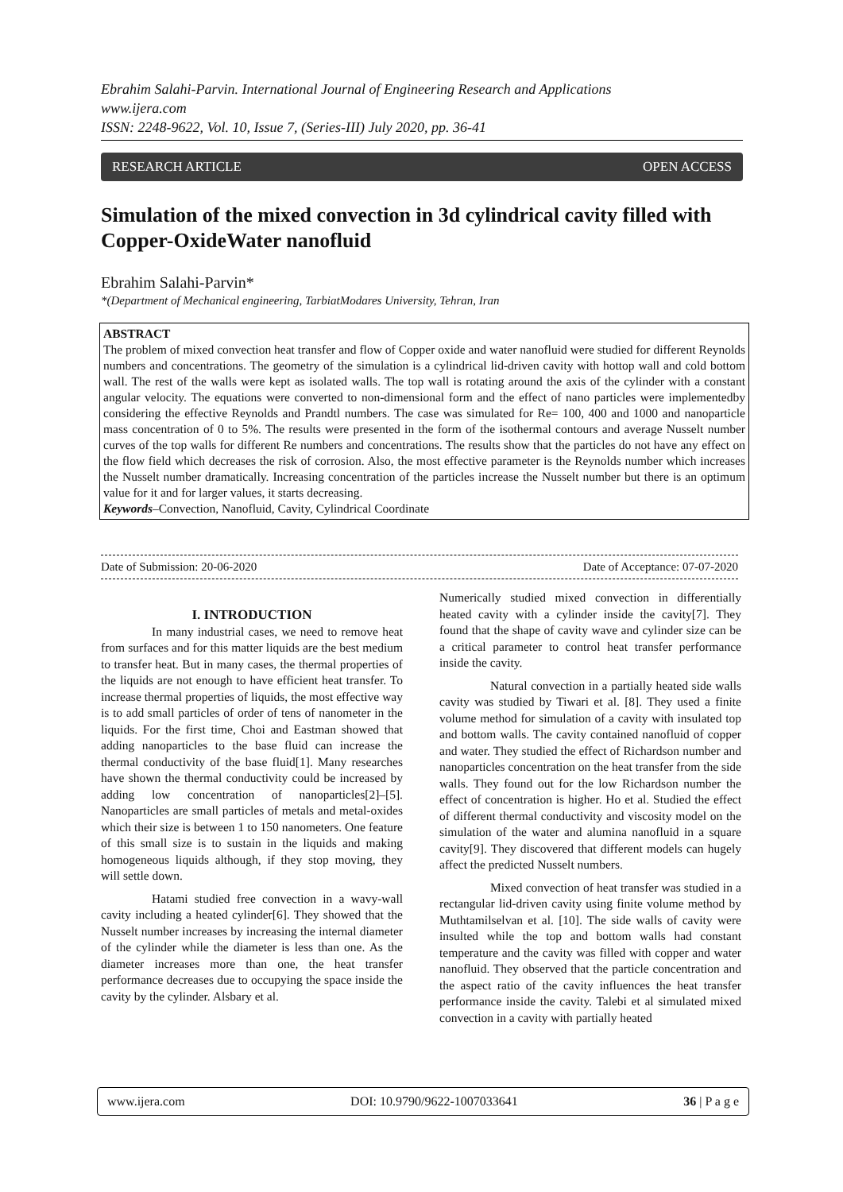Ebrahim Salahi-Parvin. International Journal of Engineering Research and Applications
www.ijera.com
ISSN: 2248-9622, Vol. 10, Issue 7, (Series-III) July 2020, pp. 36-41
RESEARCH ARTICLE OPEN ACCESS
Simulation of the mixed convection in 3d cylindrical cavity filled with Copper-OxideWater nanofluid
Ebrahim Salahi-Parvin*
*(Department of Mechanical engineering, TarbiatModares University, Tehran, Iran
ABSTRACT
The problem of mixed convection heat transfer and flow of Copper oxide and water nanofluid were studied for different Reynolds numbers and concentrations. The geometry of the simulation is a cylindrical lid-driven cavity with hottop wall and cold bottom wall. The rest of the walls were kept as isolated walls. The top wall is rotating around the axis of the cylinder with a constant angular velocity. The equations were converted to non-dimensional form and the effect of nano particles were implementedby considering the effective Reynolds and Prandtl numbers. The case was simulated for Re= 100, 400 and 1000 and nanoparticle mass concentration of 0 to 5%. The results were presented in the form of the isothermal contours and average Nusselt number curves of the top walls for different Re numbers and concentrations. The results show that the particles do not have any effect on the flow field which decreases the risk of corrosion. Also, the most effective parameter is the Reynolds number which increases the Nusselt number dramatically. Increasing concentration of the particles increase the Nusselt number but there is an optimum value for it and for larger values, it starts decreasing.
Keywords–Convection, Nanofluid, Cavity, Cylindrical Coordinate
Date of Submission: 20-06-2020 Date of Acceptance: 07-07-2020
I. INTRODUCTION
In many industrial cases, we need to remove heat from surfaces and for this matter liquids are the best medium to transfer heat. But in many cases, the thermal properties of the liquids are not enough to have efficient heat transfer. To increase thermal properties of liquids, the most effective way is to add small particles of order of tens of nanometer in the liquids. For the first time, Choi and Eastman showed that adding nanoparticles to the base fluid can increase the thermal conductivity of the base fluid[1]. Many researches have shown the thermal conductivity could be increased by adding low concentration of nanoparticles[2]–[5]. Nanoparticles are small particles of metals and metal-oxides which their size is between 1 to 150 nanometers. One feature of this small size is to sustain in the liquids and making homogeneous liquids although, if they stop moving, they will settle down.
Hatami studied free convection in a wavy-wall cavity including a heated cylinder[6]. They showed that the Nusselt number increases by increasing the internal diameter of the cylinder while the diameter is less than one. As the diameter increases more than one, the heat transfer performance decreases due to occupying the space inside the cavity by the cylinder. Alsbary et al.
Numerically studied mixed convection in differentially heated cavity with a cylinder inside the cavity[7]. They found that the shape of cavity wave and cylinder size can be a critical parameter to control heat transfer performance inside the cavity.
Natural convection in a partially heated side walls cavity was studied by Tiwari et al. [8]. They used a finite volume method for simulation of a cavity with insulated top and bottom walls. The cavity contained nanofluid of copper and water. They studied the effect of Richardson number and nanoparticles concentration on the heat transfer from the side walls. They found out for the low Richardson number the effect of concentration is higher. Ho et al. Studied the effect of different thermal conductivity and viscosity model on the simulation of the water and alumina nanofluid in a square cavity[9]. They discovered that different models can hugely affect the predicted Nusselt numbers.
Mixed convection of heat transfer was studied in a rectangular lid-driven cavity using finite volume method by Muthtamilselvan et al. [10]. The side walls of cavity were insulted while the top and bottom walls had constant temperature and the cavity was filled with copper and water nanofluid. They observed that the particle concentration and the aspect ratio of the cavity influences the heat transfer performance inside the cavity. Talebi et al simulated mixed convection in a cavity with partially heated
www.ijera.com DOI: 10.9790/9622-1007033641 36 | P a g e